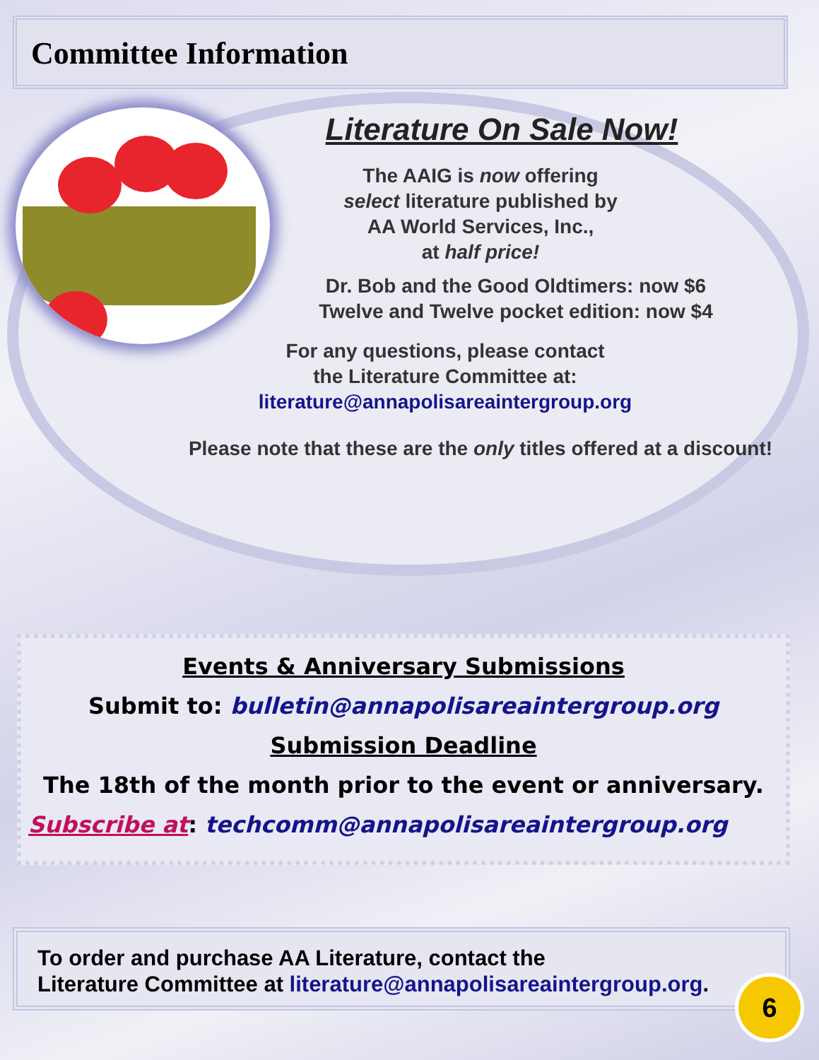Committee Information
Literature On Sale Now!
The AAIG is now offering
select literature published by
AA World Services, Inc.,
at half price!
Dr. Bob and the Good Oldtimers: now $6
Twelve and Twelve pocket edition: now $4
For any questions, please contact
the Literature Committee at:
literature@annapolisareaintergroup.org
Please note that these are the only titles offered at a discount!
Events & Anniversary Submissions
Submit to: bulletin@annapolisareaintergroup.org
Submission Deadline
The 18th of the month prior to the event or anniversary.
Subscribe at: techcomm@annapolisareaintergroup.org
To order and purchase AA Literature, contact the
Literature Committee at literature@annapolisareaintergroup.org.
6